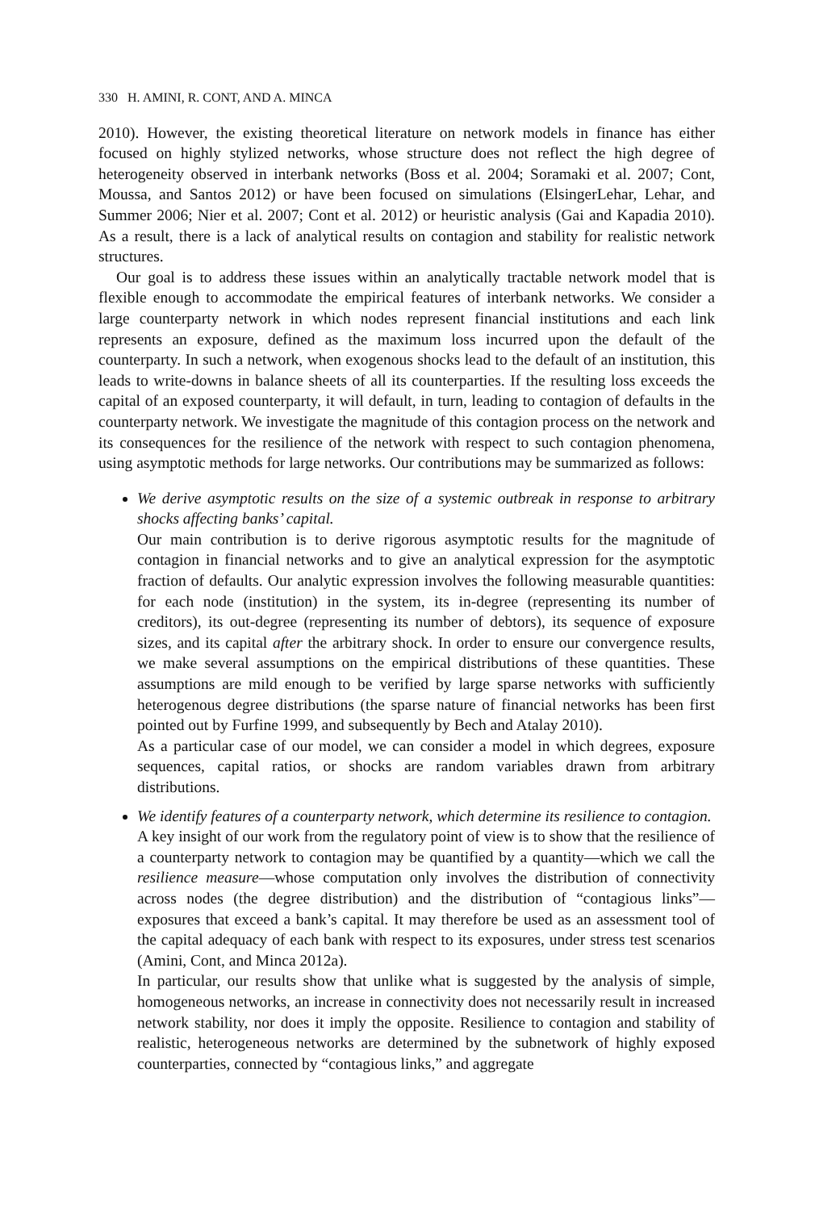330 H. AMINI, R. CONT, AND A. MINCA
2010). However, the existing theoretical literature on network models in finance has either focused on highly stylized networks, whose structure does not reflect the high degree of heterogeneity observed in interbank networks (Boss et al. 2004; Soramaki et al. 2007; Cont, Moussa, and Santos 2012) or have been focused on simulations (ElsingerLehar, Lehar, and Summer 2006; Nier et al. 2007; Cont et al. 2012) or heuristic analysis (Gai and Kapadia 2010). As a result, there is a lack of analytical results on contagion and stability for realistic network structures.
Our goal is to address these issues within an analytically tractable network model that is flexible enough to accommodate the empirical features of interbank networks. We consider a large counterparty network in which nodes represent financial institutions and each link represents an exposure, defined as the maximum loss incurred upon the default of the counterparty. In such a network, when exogenous shocks lead to the default of an institution, this leads to write-downs in balance sheets of all its counterparties. If the resulting loss exceeds the capital of an exposed counterparty, it will default, in turn, leading to contagion of defaults in the counterparty network. We investigate the magnitude of this contagion process on the network and its consequences for the resilience of the network with respect to such contagion phenomena, using asymptotic methods for large networks. Our contributions may be summarized as follows:
We derive asymptotic results on the size of a systemic outbreak in response to arbitrary shocks affecting banks’ capital.
Our main contribution is to derive rigorous asymptotic results for the magnitude of contagion in financial networks and to give an analytical expression for the asymptotic fraction of defaults. Our analytic expression involves the following measurable quantities: for each node (institution) in the system, its in-degree (representing its number of creditors), its out-degree (representing its number of debtors), its sequence of exposure sizes, and its capital after the arbitrary shock. In order to ensure our convergence results, we make several assumptions on the empirical distributions of these quantities. These assumptions are mild enough to be verified by large sparse networks with sufficiently heterogenous degree distributions (the sparse nature of financial networks has been first pointed out by Furfine 1999, and subsequently by Bech and Atalay 2010).
As a particular case of our model, we can consider a model in which degrees, exposure sequences, capital ratios, or shocks are random variables drawn from arbitrary distributions.
We identify features of a counterparty network, which determine its resilience to contagion.
A key insight of our work from the regulatory point of view is to show that the resilience of a counterparty network to contagion may be quantified by a quantity—which we call the resilience measure—whose computation only involves the distribution of connectivity across nodes (the degree distribution) and the distribution of “contagious links”—exposures that exceed a bank’s capital. It may therefore be used as an assessment tool of the capital adequacy of each bank with respect to its exposures, under stress test scenarios (Amini, Cont, and Minca 2012a).
In particular, our results show that unlike what is suggested by the analysis of simple, homogeneous networks, an increase in connectivity does not necessarily result in increased network stability, nor does it imply the opposite. Resilience to contagion and stability of realistic, heterogeneous networks are determined by the subnetwork of highly exposed counterparties, connected by “contagious links,” and aggregate